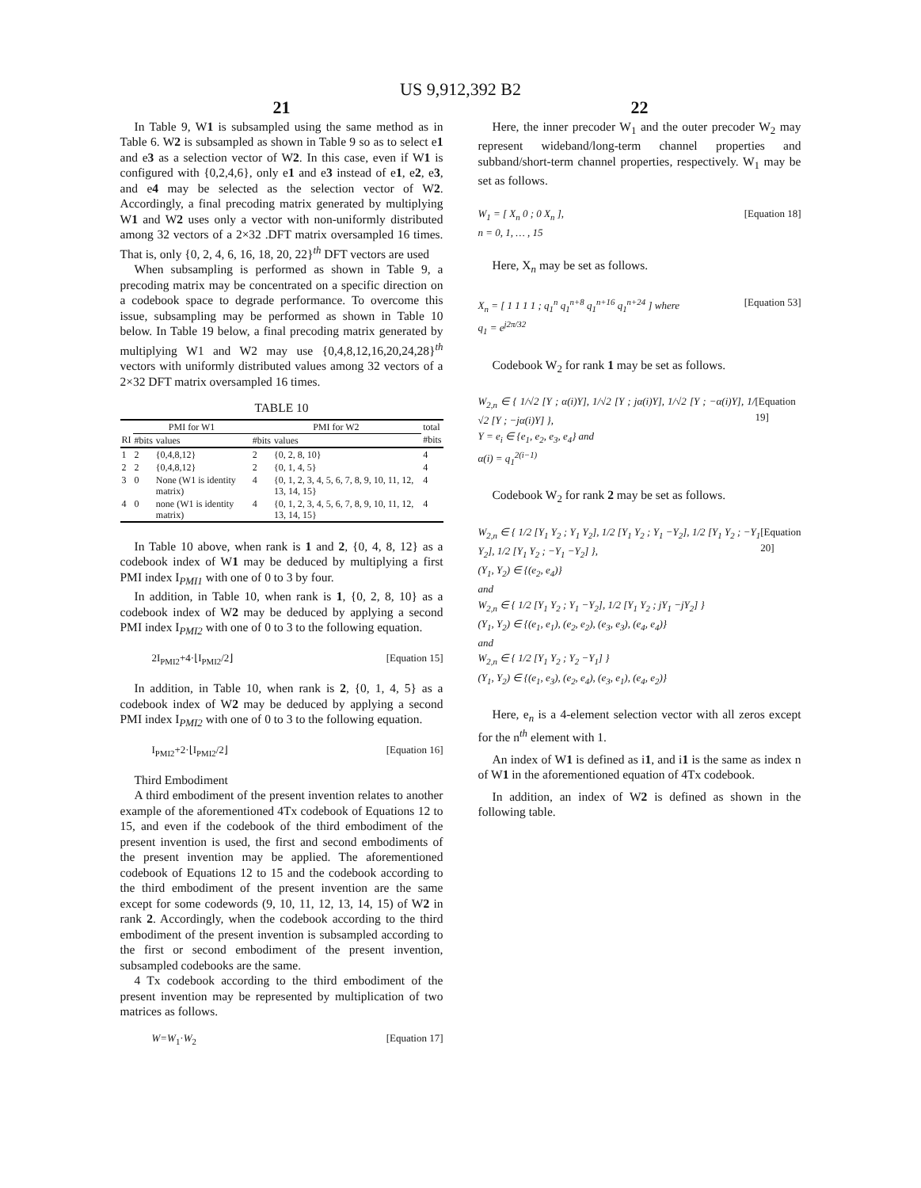US 9,912,392 B2
21
In Table 9, W1 is subsampled using the same method as in Table 6. W2 is subsampled as shown in Table 9 so as to select e1 and e3 as a selection vector of W2. In this case, even if W1 is configured with {0,2,4,6}, only e1 and e3 instead of e1, e2, e3, and e4 may be selected as the selection vector of W2. Accordingly, a final precoding matrix generated by multiplying W1 and W2 uses only a vector with non-uniformly distributed among 32 vectors of a 2×32 .DFT matrix oversampled 16 times. That is, only {0, 2, 4, 6, 16, 18, 20, 22}<sup>th</sup> DFT vectors are used
When subsampling is performed as shown in Table 9, a precoding matrix may be concentrated on a specific direction on a codebook space to degrade performance. To overcome this issue, subsampling may be performed as shown in Table 10 below. In Table 19 below, a final precoding matrix generated by multiplying W1 and W2 may use {0,4,8,12,16,20,24,28}<sup>th</sup> vectors with uniformly distributed values among 32 vectors of a 2×32 DFT matrix oversampled 16 times.
TABLE 10
| | PMI for W1 | | PMI for W2 | | total |
| --- | --- | --- | --- | --- | --- |
| RI | #bits | values | #bits | values | #bits |
| 1 | 2 | {0,4,8,12} | 2 | {0, 2, 8, 10} | 4 |
| 2 | 2 | {0,4,8,12} | 2 | {0, 1, 4, 5} | 4 |
| 3 | 0 | None (W1 is identity matrix) | 4 | {0, 1, 2, 3, 4, 5, 6, 7, 8, 9, 10, 11, 12, 13, 14, 15} | 4 |
| 4 | 0 | none (W1 is identity matrix) | 4 | {0, 1, 2, 3, 4, 5, 6, 7, 8, 9, 10, 11, 12, 13, 14, 15} | 4 |
In Table 10 above, when rank is 1 and 2, {0, 4, 8, 12} as a codebook index of W1 may be deduced by multiplying a first PMI index I<sub>PMI1</sub> with one of 0 to 3 by four.
In addition, in Table 10, when rank is 1, {0, 2, 8, 10} as a codebook index of W2 may be deduced by applying a second PMI index I<sub>PMI2</sub> with one of 0 to 3 to the following equation.
2I<sub>PMI2</sub>+4·⌊I<sub>PMI2</sub>/2⌋ [Equation 15]
In addition, in Table 10, when rank is 2, {0, 1, 4, 5} as a codebook index of W2 may be deduced by applying a second PMI index I<sub>PMI2</sub> with one of 0 to 3 to the following equation.
I<sub>PMI2</sub>+2·⌊I<sub>PMI2</sub>/2⌋ [Equation 16]
Third Embodiment
A third embodiment of the present invention relates to another example of the aforementioned 4Tx codebook of Equations 12 to 15, and even if the codebook of the third embodiment of the present invention is used, the first and second embodiments of the present invention may be applied. The aforementioned codebook of Equations 12 to 15 and the codebook according to the third embodiment of the present invention are the same except for some codewords (9, 10, 11, 12, 13, 14, 15) of W2 in rank 2. Accordingly, when the codebook according to the third embodiment of the present invention is subsampled according to the first or second embodiment of the present invention, subsampled codebooks are the same.
4 Tx codebook according to the third embodiment of the present invention may be represented by multiplication of two matrices as follows.
W=W<sub>1</sub>·W<sub>2</sub> [Equation 17]
22
Here, the inner precoder W<sub>1</sub> and the outer precoder W<sub>2</sub> may represent wideband/long-term channel properties and subband/short-term channel properties, respectively. W<sub>1</sub> may be set as follows.
W<sub>1</sub> = [ X<sub>n</sub> 0 ; 0 X<sub>n</sub> ],
n = 0, 1, … , 15 [Equation 18]
Here, X<sub>n</sub> may be set as follows.
X<sub>n</sub> = [ 1 1 1 1 ; q<sub>1</sub><sup>n</sup> q<sub>1</sub><sup>n+8</sup> q<sub>1</sub><sup>n+16</sup> q<sub>1</sub><sup>n+24</sup> ] where
q<sub>1</sub> = e<sup>j2π/32</sup> [Equation 53]
Codebook W<sub>2</sub> for rank 1 may be set as follows.
W<sub>2,n</sub> ∈ { 1/√2 [Y ; α(i)Y], 1/√2 [Y ; jα(i)Y], 1/√2 [Y ; −α(i)Y], 1/√2 [Y ; −jα(i)Y] },
Y = e<sub>i</sub> ∈ {e<sub>1</sub>, e<sub>2</sub>, e<sub>3</sub>, e<sub>4</sub>} and
α(i) = q<sub>1</sub><sup>2(i−1)</sup> [Equation 19]
Codebook W<sub>2</sub> for rank 2 may be set as follows.
W<sub>2,n</sub> ∈ { 1/2 [Y<sub>1</sub> Y<sub>2</sub> ; Y<sub>1</sub> Y<sub>2</sub>], 1/2 [Y<sub>1</sub> Y<sub>2</sub> ; Y<sub>1</sub> −Y<sub>2</sub>], 1/2 [Y<sub>1</sub> Y<sub>2</sub> ; −Y<sub>1</sub> Y<sub>2</sub>], 1/2 [Y<sub>1</sub> Y<sub>2</sub> ; −Y<sub>1</sub> −Y<sub>2</sub>] },
(Y<sub>1</sub>, Y<sub>2</sub>) ∈ {(e<sub>2</sub>, e<sub>4</sub>)}
and
W<sub>2,n</sub> ∈ { 1/2 [Y<sub>1</sub> Y<sub>2</sub> ; Y<sub>1</sub> −Y<sub>2</sub>], 1/2 [Y<sub>1</sub> Y<sub>2</sub> ; jY<sub>1</sub> −jY<sub>2</sub>] }
(Y<sub>1</sub>, Y<sub>2</sub>) ∈ {(e<sub>1</sub>, e<sub>1</sub>), (e<sub>2</sub>, e<sub>2</sub>), (e<sub>3</sub>, e<sub>3</sub>), (e<sub>4</sub>, e<sub>4</sub>)}
and
W<sub>2,n</sub> ∈ { 1/2 [Y<sub>1</sub> Y<sub>2</sub> ; Y<sub>2</sub> −Y<sub>1</sub>] }
(Y<sub>1</sub>, Y<sub>2</sub>) ∈ {(e<sub>1</sub>, e<sub>3</sub>), (e<sub>2</sub>, e<sub>4</sub>), (e<sub>3</sub>, e<sub>1</sub>), (e<sub>4</sub>, e<sub>2</sub>)} [Equation 20]
Here, e<sub>n</sub> is a 4-element selection vector with all zeros except for the n<sup>th</sup> element with 1.
An index of W1 is defined as i1, and i1 is the same as index n of W1 in the aforementioned equation of 4Tx codebook.
In addition, an index of W2 is defined as shown in the following table.